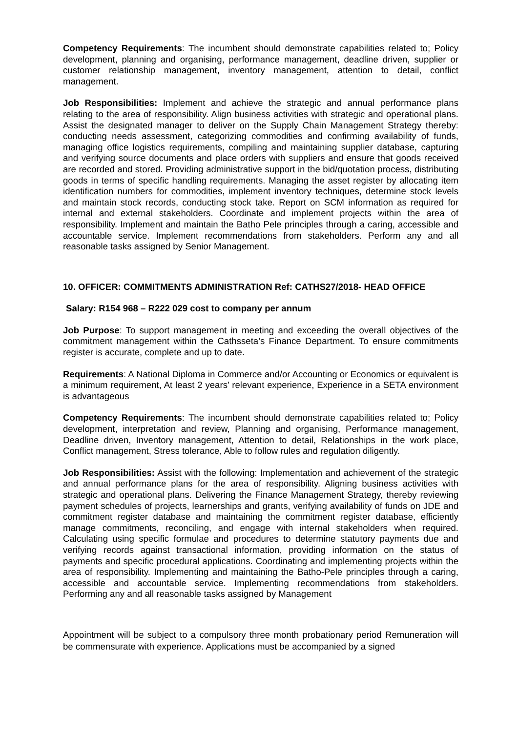Competency Requirements: The incumbent should demonstrate capabilities related to; Policy development, planning and organising, performance management, deadline driven, supplier or customer relationship management, inventory management, attention to detail, conflict management.
Job Responsibilities: Implement and achieve the strategic and annual performance plans relating to the area of responsibility. Align business activities with strategic and operational plans. Assist the designated manager to deliver on the Supply Chain Management Strategy thereby: conducting needs assessment, categorizing commodities and confirming availability of funds, managing office logistics requirements, compiling and maintaining supplier database, capturing and verifying source documents and place orders with suppliers and ensure that goods received are recorded and stored. Providing administrative support in the bid/quotation process, distributing goods in terms of specific handling requirements. Managing the asset register by allocating item identification numbers for commodities, implement inventory techniques, determine stock levels and maintain stock records, conducting stock take. Report on SCM information as required for internal and external stakeholders. Coordinate and implement projects within the area of responsibility. Implement and maintain the Batho Pele principles through a caring, accessible and accountable service. Implement recommendations from stakeholders. Perform any and all reasonable tasks assigned by Senior Management.
10. OFFICER: COMMITMENTS ADMINISTRATION Ref: CATHS27/2018- HEAD OFFICE
Salary: R154 968 – R222 029 cost to company per annum
Job Purpose: To support management in meeting and exceeding the overall objectives of the commitment management within the Cathsseta’s Finance Department. To ensure commitments register is accurate, complete and up to date.
Requirements: A National Diploma in Commerce and/or Accounting or Economics or equivalent is a minimum requirement, At least 2 years’ relevant experience, Experience in a SETA environment is advantageous
Competency Requirements: The incumbent should demonstrate capabilities related to; Policy development, interpretation and review, Planning and organising, Performance management, Deadline driven, Inventory management, Attention to detail, Relationships in the work place, Conflict management, Stress tolerance, Able to follow rules and regulation diligently.
Job Responsibilities: Assist with the following: Implementation and achievement of the strategic and annual performance plans for the area of responsibility. Aligning business activities with strategic and operational plans. Delivering the Finance Management Strategy, thereby reviewing payment schedules of projects, learnerships and grants, verifying availability of funds on JDE and commitment register database and maintaining the commitment register database, efficiently manage commitments, reconciling, and engage with internal stakeholders when required. Calculating using specific formulae and procedures to determine statutory payments due and verifying records against transactional information, providing information on the status of payments and specific procedural applications. Coordinating and implementing projects within the area of responsibility. Implementing and maintaining the Batho-Pele principles through a caring, accessible and accountable service. Implementing recommendations from stakeholders. Performing any and all reasonable tasks assigned by Management
Appointment will be subject to a compulsory three month probationary period Remuneration will be commensurate with experience. Applications must be accompanied by a signed